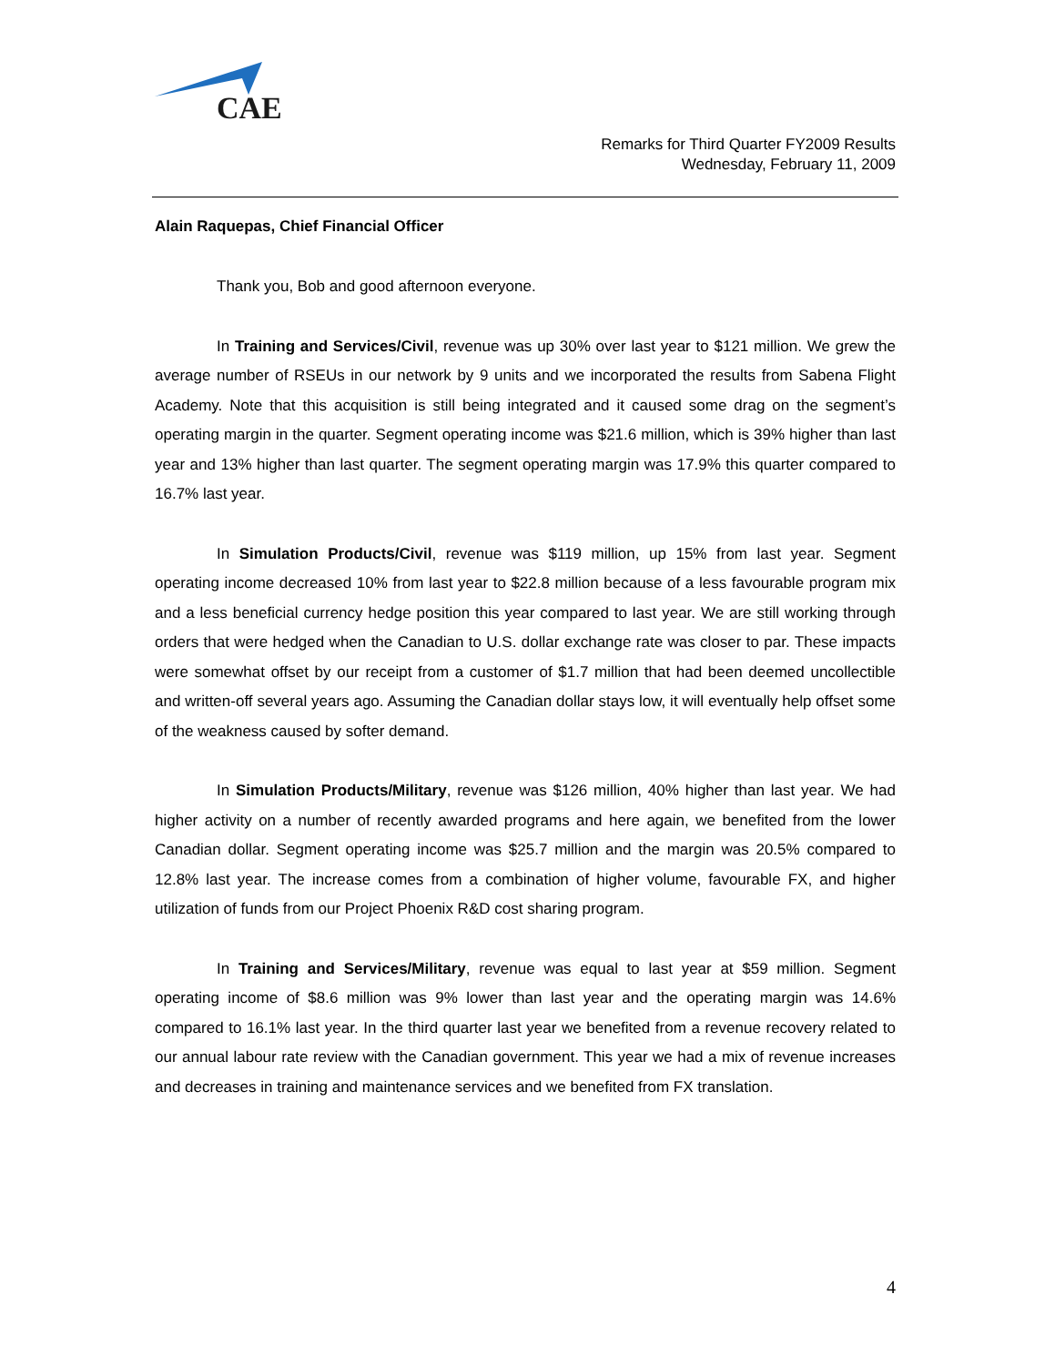CAE
Remarks for Third Quarter FY2009 Results
Wednesday, February 11, 2009
Alain Raquepas, Chief Financial Officer
Thank you, Bob and good afternoon everyone.
In Training and Services/Civil, revenue was up 30% over last year to $121 million. We grew the average number of RSEUs in our network by 9 units and we incorporated the results from Sabena Flight Academy. Note that this acquisition is still being integrated and it caused some drag on the segment’s operating margin in the quarter. Segment operating income was $21.6 million, which is 39% higher than last year and 13% higher than last quarter. The segment operating margin was 17.9% this quarter compared to 16.7% last year.
In Simulation Products/Civil, revenue was $119 million, up 15% from last year. Segment operating income decreased 10% from last year to $22.8 million because of a less favourable program mix and a less beneficial currency hedge position this year compared to last year. We are still working through orders that were hedged when the Canadian to U.S. dollar exchange rate was closer to par. These impacts were somewhat offset by our receipt from a customer of $1.7 million that had been deemed uncollectible and written-off several years ago. Assuming the Canadian dollar stays low, it will eventually help offset some of the weakness caused by softer demand.
In Simulation Products/Military, revenue was $126 million, 40% higher than last year. We had higher activity on a number of recently awarded programs and here again, we benefited from the lower Canadian dollar. Segment operating income was $25.7 million and the margin was 20.5% compared to 12.8% last year. The increase comes from a combination of higher volume, favourable FX, and higher utilization of funds from our Project Phoenix R&D cost sharing program.
In Training and Services/Military, revenue was equal to last year at $59 million. Segment operating income of $8.6 million was 9% lower than last year and the operating margin was 14.6% compared to 16.1% last year. In the third quarter last year we benefited from a revenue recovery related to our annual labour rate review with the Canadian government. This year we had a mix of revenue increases and decreases in training and maintenance services and we benefited from FX translation.
4